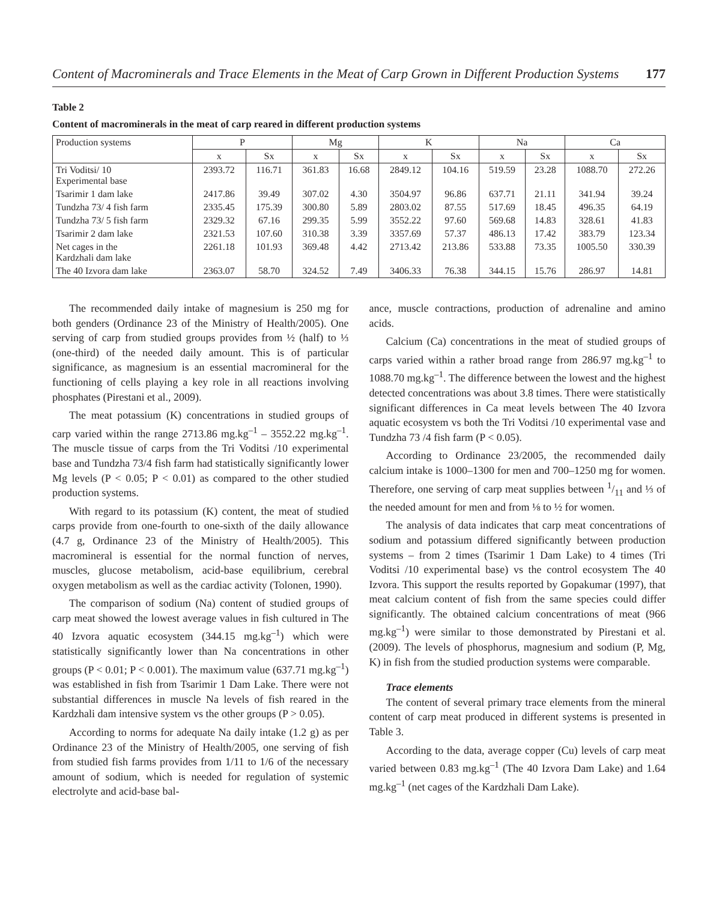Content of Macrominerals and Trace Elements in the Meat of Carp Grown in Different Production Systems 177
Table 2
Content of macrominerals in the meat of carp reared in different production systems
| Production systems | P | | Mg | | K | | Na | | Ca | |
| --- | --- | --- | --- | --- | --- | --- | --- | --- | --- | --- |
| | x | Sx | x | Sx | x | Sx | x | Sx | x | Sx |
| Tri Voditsi/ 10 Experimental base | 2393.72 | 116.71 | 361.83 | 16.68 | 2849.12 | 104.16 | 519.59 | 23.28 | 1088.70 | 272.26 |
| Tsarimir 1 dam lake | 2417.86 | 39.49 | 307.02 | 4.30 | 3504.97 | 96.86 | 637.71 | 21.11 | 341.94 | 39.24 |
| Tundzha 73/ 4 fish farm | 2335.45 | 175.39 | 300.80 | 5.89 | 2803.02 | 87.55 | 517.69 | 18.45 | 496.35 | 64.19 |
| Tundzha 73/ 5 fish farm | 2329.32 | 67.16 | 299.35 | 5.99 | 3552.22 | 97.60 | 569.68 | 14.83 | 328.61 | 41.83 |
| Tsarimir 2 dam lake | 2321.53 | 107.60 | 310.38 | 3.39 | 3357.69 | 57.37 | 486.13 | 17.42 | 383.79 | 123.34 |
| Net cages in the Kardzhali dam lake | 2261.18 | 101.93 | 369.48 | 4.42 | 2713.42 | 213.86 | 533.88 | 73.35 | 1005.50 | 330.39 |
| The 40 Izvora dam lake | 2363.07 | 58.70 | 324.52 | 7.49 | 3406.33 | 76.38 | 344.15 | 15.76 | 286.97 | 14.81 |
The recommended daily intake of magnesium is 250 mg for both genders (Ordinance 23 of the Ministry of Health/2005). One serving of carp from studied groups provides from ½ (half) to ⅓ (one-third) of the needed daily amount. This is of particular significance, as magnesium is an essential macromineral for the functioning of cells playing a key role in all reactions involving phosphates (Pirestani et al., 2009).
The meat potassium (K) concentrations in studied groups of carp varied within the range 2713.86 mg.kg<sup>–1</sup> – 3552.22 mg.kg<sup>–1</sup>. The muscle tissue of carps from the Tri Voditsi /10 experimental base and Tundzha 73/4 fish farm had statistically significantly lower Mg levels (P < 0.05; P < 0.01) as compared to the other studied production systems.
With regard to its potassium (K) content, the meat of studied carps provide from one-fourth to one-sixth of the daily allowance (4.7 g, Ordinance 23 of the Ministry of Health/2005). This macromineral is essential for the normal function of nerves, muscles, glucose metabolism, acid-base equilibrium, cerebral oxygen metabolism as well as the cardiac activity (Tolonen, 1990).
The comparison of sodium (Na) content of studied groups of carp meat showed the lowest average values in fish cultured in The 40 Izvora aquatic ecosystem (344.15 mg.kg<sup>–1</sup>) which were statistically significantly lower than Na concentrations in other groups (P < 0.01; P < 0.001). The maximum value (637.71 mg.kg<sup>–1</sup>) was established in fish from Tsarimir 1 Dam Lake. There were not substantial differences in muscle Na levels of fish reared in the Kardzhali dam intensive system vs the other groups (P > 0.05).
According to norms for adequate Na daily intake (1.2 g) as per Ordinance 23 of the Ministry of Health/2005, one serving of fish from studied fish farms provides from 1/11 to 1/6 of the necessary amount of sodium, which is needed for regulation of systemic electrolyte and acid-base bal-
ance, muscle contractions, production of adrenaline and amino acids.
Calcium (Ca) concentrations in the meat of studied groups of carps varied within a rather broad range from 286.97 mg.kg<sup>–1</sup> to 1088.70 mg.kg<sup>–1</sup>. The difference between the lowest and the highest detected concentrations was about 3.8 times. There were statistically significant differences in Ca meat levels between The 40 Izvora aquatic ecosystem vs both the Tri Voditsi /10 experimental vase and Tundzha 73 /4 fish farm (P < 0.05).
According to Ordinance 23/2005, the recommended daily calcium intake is 1000–1300 for men and 700–1250 mg for women. Therefore, one serving of carp meat supplies between 1/11 and ⅓ of the needed amount for men and from ⅛ to ½ for women.
The analysis of data indicates that carp meat concentrations of sodium and potassium differed significantly between production systems – from 2 times (Tsarimir 1 Dam Lake) to 4 times (Tri Voditsi /10 experimental base) vs the control ecosystem The 40 Izvora. This support the results reported by Gopakumar (1997), that meat calcium content of fish from the same species could differ significantly. The obtained calcium concentrations of meat (966 mg.kg<sup>–1</sup>) were similar to those demonstrated by Pirestani et al. (2009). The levels of phosphorus, magnesium and sodium (P, Mg, K) in fish from the studied production systems were comparable.
Trace elements
The content of several primary trace elements from the mineral content of carp meat produced in different systems is presented in Table 3.
According to the data, average copper (Cu) levels of carp meat varied between 0.83 mg.kg<sup>–1</sup> (The 40 Izvora Dam Lake) and 1.64 mg.kg<sup>–1</sup> (net cages of the Kardzhali Dam Lake).